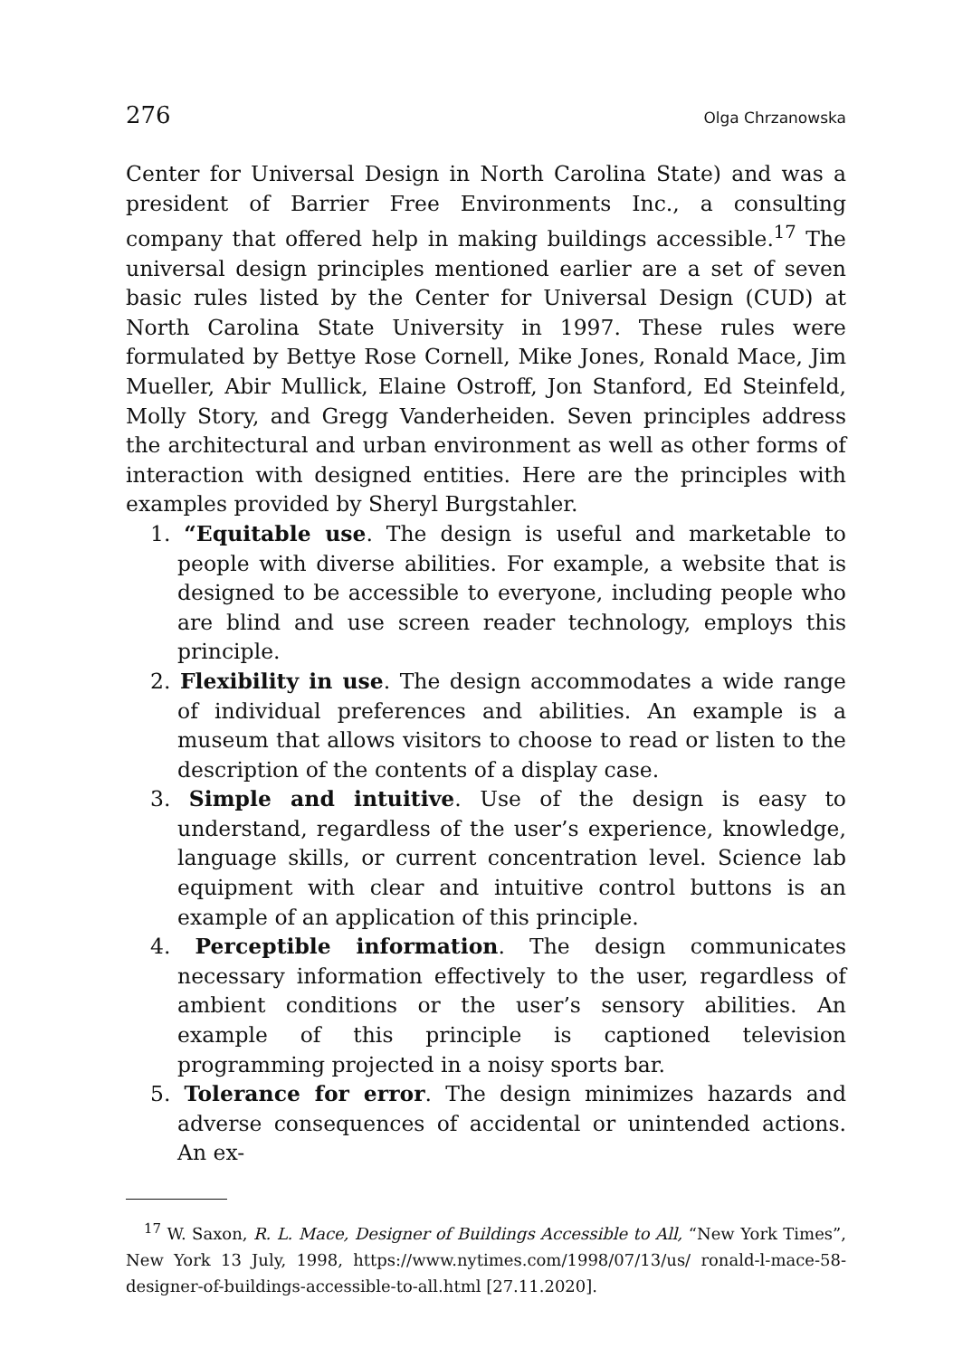276 Olga Chrzanowska
Center for Universal Design in North Carolina State) and was a president of Barrier Free Environments Inc., a consulting company that offered help in making buildings accessible.<sup>17</sup> The universal design principles mentioned earlier are a set of seven basic rules listed by the Center for Universal Design (CUD) at North Carolina State University in 1997. These rules were formulated by Bettye Rose Cornell, Mike Jones, Ronald Mace, Jim Mueller, Abir Mullick, Elaine Ostroff, Jon Stanford, Ed Steinfeld, Molly Story, and Gregg Vanderheiden. Seven principles address the architectural and urban environment as well as other forms of interaction with designed entities. Here are the principles with examples provided by Sheryl Burgstahler.
1. “Equitable use. The design is useful and marketable to people with diverse abilities. For example, a website that is designed to be accessible to everyone, including people who are blind and use screen reader technology, employs this principle.
2. Flexibility in use. The design accommodates a wide range of individual preferences and abilities. An example is a museum that allows visitors to choose to read or listen to the description of the contents of a display case.
3. Simple and intuitive. Use of the design is easy to understand, regardless of the user’s experience, knowledge, language skills, or current concentration level. Science lab equipment with clear and intuitive control buttons is an example of an application of this principle.
4. Perceptible information. The design communicates necessary information effectively to the user, regardless of ambient conditions or the user’s sensory abilities. An example of this principle is captioned television programming projected in a noisy sports bar.
5. Tolerance for error. The design minimizes hazards and adverse consequences of accidental or unintended actions. An ex-
<sup>17</sup> W. Saxon, R. L. Mace, Designer of Buildings Accessible to All, “New York Times”, New York 13 July, 1998, https://www.nytimes.com/1998/07/13/us/ ronald-l-mace-58-designer-of-buildings-accessible-to-all.html [27.11.2020].